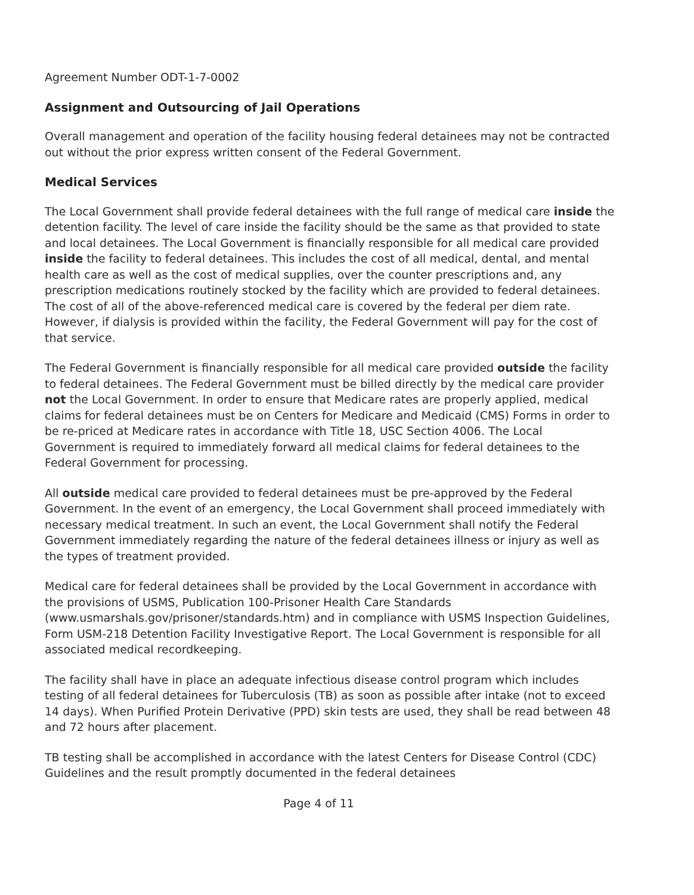Agreement Number ODT-1-7-0002
Assignment and Outsourcing of Jail Operations
Overall management and operation of the facility housing federal detainees may not be contracted out without the prior express written consent of the Federal Government.
Medical Services
The Local Government shall provide federal detainees with the full range of medical care inside the detention facility. The level of care inside the facility should be the same as that provided to state and local detainees. The Local Government is financially responsible for all medical care provided inside the facility to federal detainees. This includes the cost of all medical, dental, and mental health care as well as the cost of medical supplies, over the counter prescriptions and, any prescription medications routinely stocked by the facility which are provided to federal detainees. The cost of all of the above-referenced medical care is covered by the federal per diem rate. However, if dialysis is provided within the facility, the Federal Government will pay for the cost of that service.
The Federal Government is financially responsible for all medical care provided outside the facility to federal detainees. The Federal Government must be billed directly by the medical care provider not the Local Government. In order to ensure that Medicare rates are properly applied, medical claims for federal detainees must be on Centers for Medicare and Medicaid (CMS) Forms in order to be re-priced at Medicare rates in accordance with Title 18, USC Section 4006. The Local Government is required to immediately forward all medical claims for federal detainees to the Federal Government for processing.
All outside medical care provided to federal detainees must be pre-approved by the Federal Government. In the event of an emergency, the Local Government shall proceed immediately with necessary medical treatment. In such an event, the Local Government shall notify the Federal Government immediately regarding the nature of the federal detainees illness or injury as well as the types of treatment provided.
Medical care for federal detainees shall be provided by the Local Government in accordance with the provisions of USMS, Publication 100-Prisoner Health Care Standards (www.usmarshals.gov/prisoner/standards.htm) and in compliance with USMS Inspection Guidelines, Form USM-218 Detention Facility Investigative Report. The Local Government is responsible for all associated medical recordkeeping.
The facility shall have in place an adequate infectious disease control program which includes testing of all federal detainees for Tuberculosis (TB) as soon as possible after intake (not to exceed 14 days). When Purified Protein Derivative (PPD) skin tests are used, they shall be read between 48 and 72 hours after placement.
TB testing shall be accomplished in accordance with the latest Centers for Disease Control (CDC) Guidelines and the result promptly documented in the federal detainees
Page 4 of 11